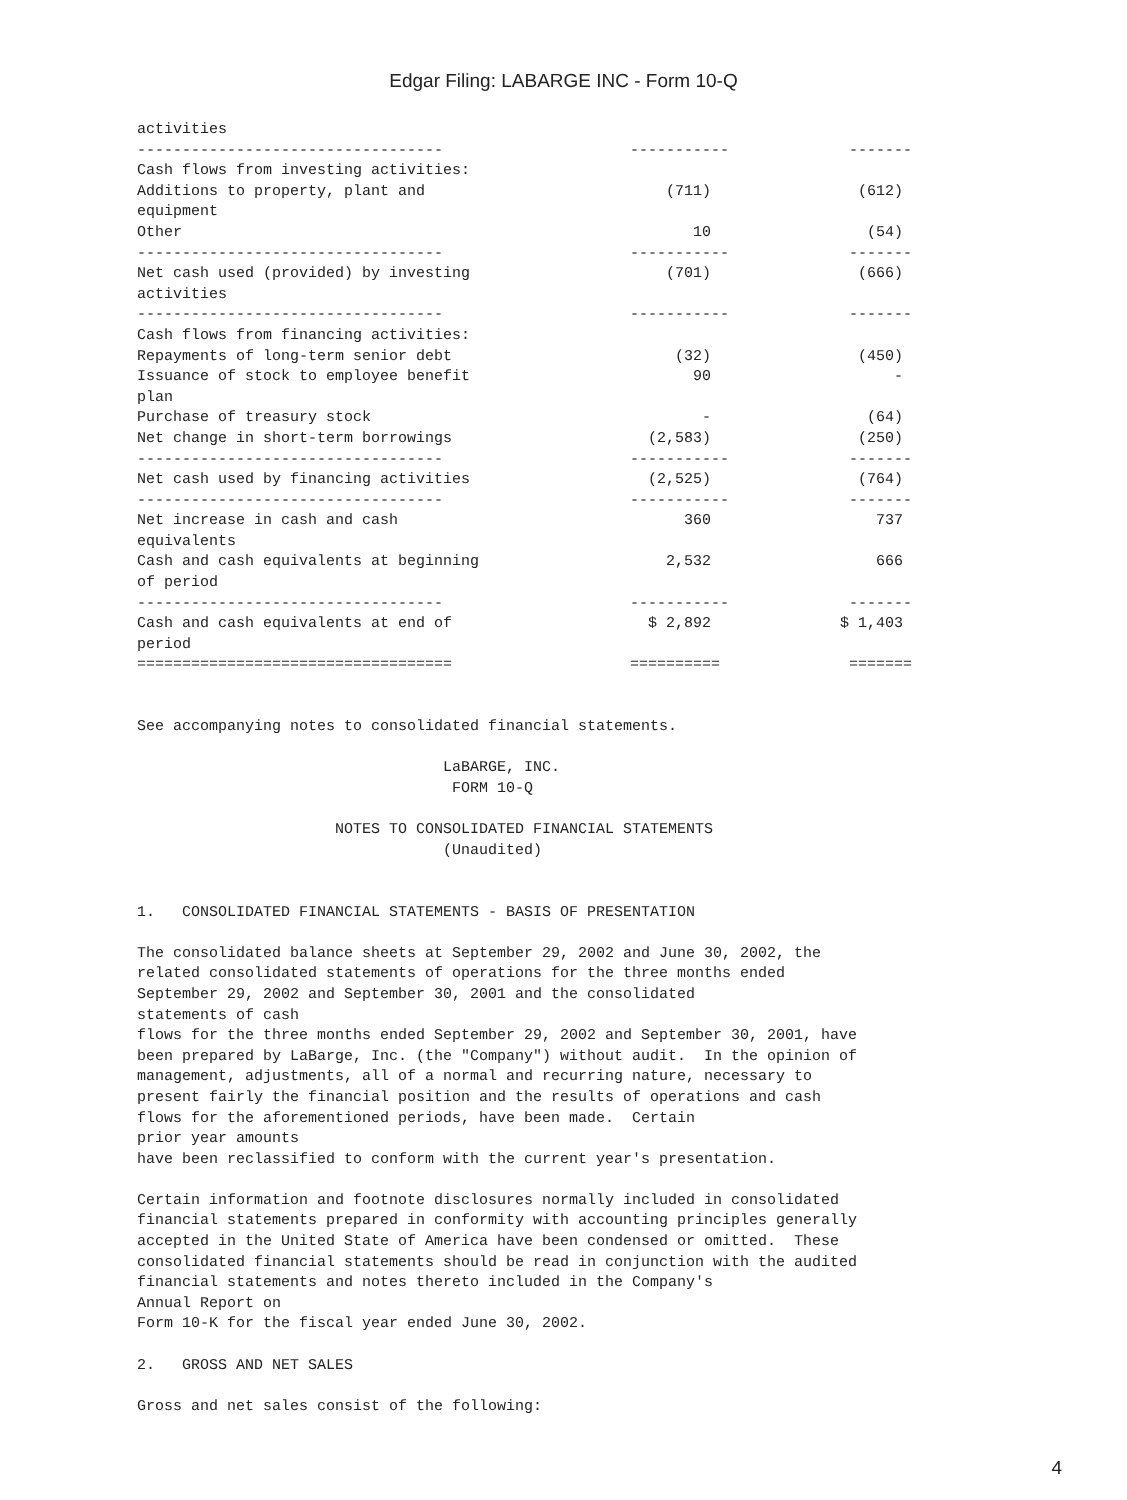Edgar Filing: LABARGE INC - Form 10-Q
| activities | | |
| ---------------------------------- | ----------- | ------- |
| Cash flows from investing activities: | | |
| Additions to property, plant and equipment | (711) | (612) |
| Other | 10 | (54) |
| ---------------------------------- | ----------- | ------- |
| Net cash used (provided) by investing activities | (701) | (666) |
| ---------------------------------- | ----------- | ------- |
| Cash flows from financing activities: | | |
| Repayments of long-term senior debt | (32) | (450) |
| Issuance of stock to employee benefit plan | 90 | - |
| Purchase of treasury stock | - | (64) |
| Net change in short-term borrowings | (2,583) | (250) |
| ---------------------------------- | ----------- | ------- |
| Net cash used by financing activities | (2,525) | (764) |
| ---------------------------------- | ----------- | ------- |
| Net increase in cash and cash equivalents | 360 | 737 |
| Cash and cash equivalents at beginning of period | 2,532 | 666 |
| ---------------------------------- | ----------- | ------- |
| Cash and cash equivalents at end of period | $ 2,892 | $ 1,403 |
| =================================== | ========== | ======= |
See accompanying notes to consolidated financial statements. LaBARGE, INC. FORM 10-Q NOTES TO CONSOLIDATED FINANCIAL STATEMENTS (Unaudited) 1. CONSOLIDATED FINANCIAL STATEMENTS - BASIS OF PRESENTATION The consolidated balance sheets at September 29, 2002 and June 30, 2002, the related consolidated statements of operations for the three months ended September 29, 2002 and September 30, 2001 and the consolidated statements of cash flows for the three months ended September 29, 2002 and September 30, 2001, have been prepared by LaBarge, Inc. (the "Company") without audit. In the opinion of management, adjustments, all of a normal and recurring nature, necessary to present fairly the financial position and the results of operations and cash flows for the aforementioned periods, have been made. Certain prior year amounts have been reclassified to conform with the current year's presentation. Certain information and footnote disclosures normally included in consolidated financial statements prepared in conformity with accounting principles generally accepted in the United State of America have been condensed or omitted. These consolidated financial statements should be read in conjunction with the audited financial statements and notes thereto included in the Company's Annual Report on Form 10-K for the fiscal year ended June 30, 2002. 2. GROSS AND NET SALES Gross and net sales consist of the following:
4